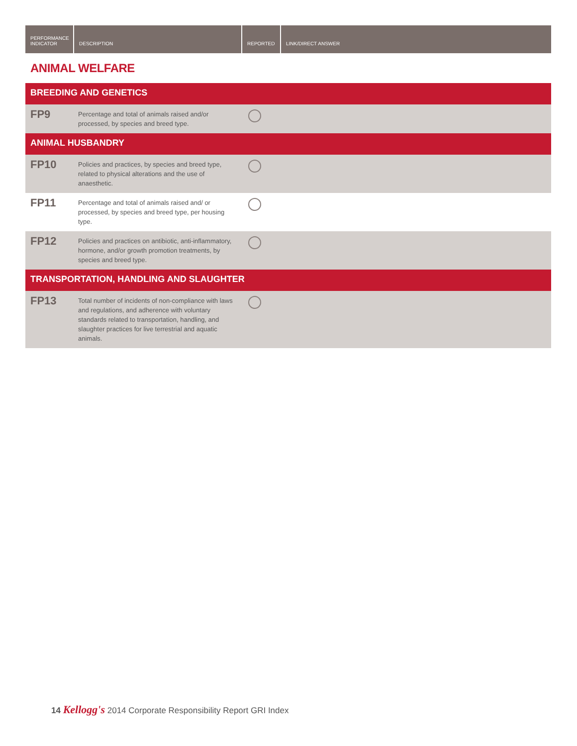| PERFORMANCE INDICATOR | DESCRIPTION | REPORTED | LINK/DIRECT ANSWER |
| --- | --- | --- | --- |
ANIMAL WELFARE
| BREEDING AND GENETICS | | | |
| FP9 | Percentage and total of animals raised and/or processed, by species and breed type. | | |
| ANIMAL HUSBANDRY | | | |
| FP10 | Policies and practices, by species and breed type, related to physical alterations and the use of anaesthetic. | | |
| FP11 | Percentage and total of animals raised and/ or processed, by species and breed type, per housing type. | | |
| FP12 | Policies and practices on antibiotic, anti-inflammatory, hormone, and/or growth promotion treatments, by species and breed type. | | |
| TRANSPORTATION, HANDLING AND SLAUGHTER | | | |
| FP13 | Total number of incidents of non-compliance with laws and regulations, and adherence with voluntary standards related to transportation, handling, and slaughter practices for live terrestrial and aquatic animals. | | |
14 Kellogg's 2014 Corporate Responsibility Report GRI Index